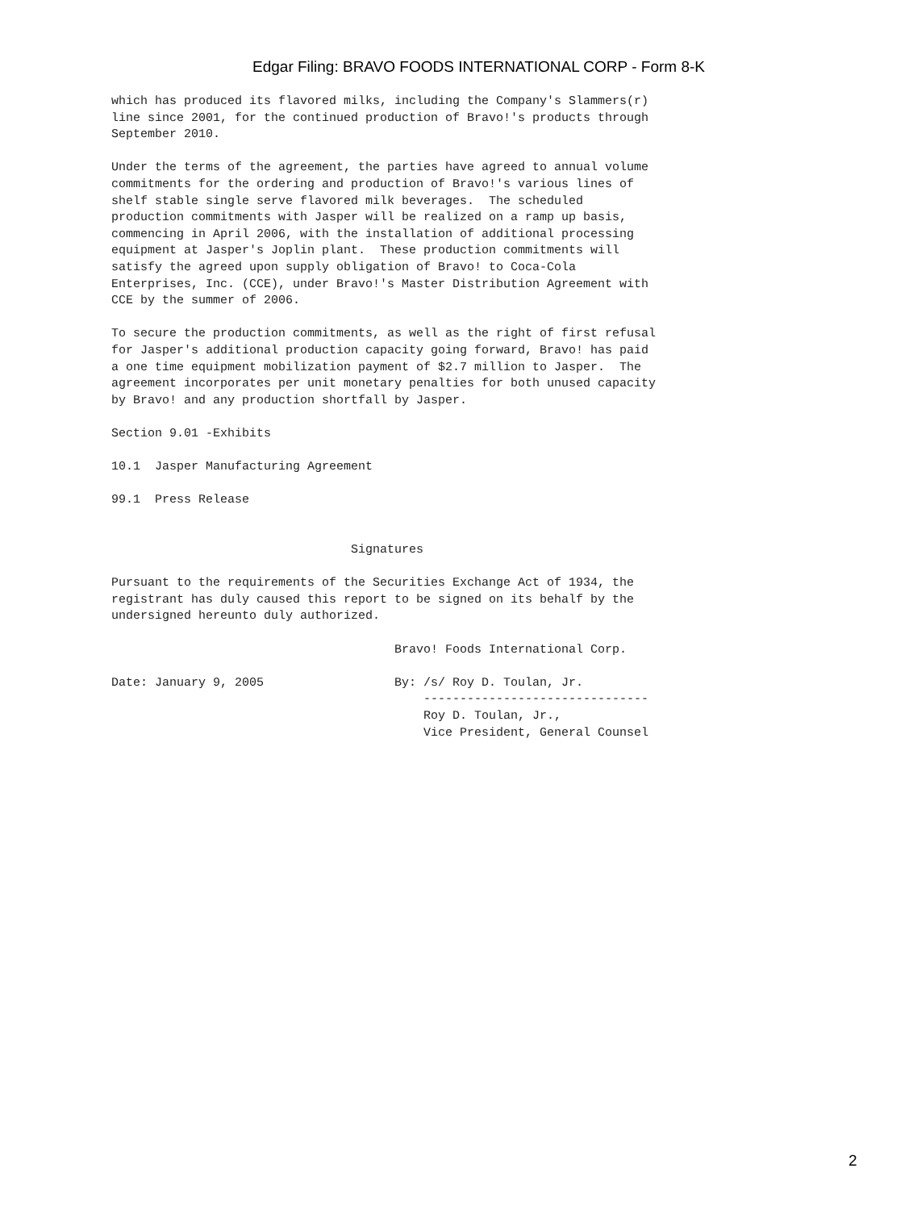Edgar Filing: BRAVO FOODS INTERNATIONAL CORP - Form 8-K
which has produced its flavored milks, including the Company's Slammers(r)
line since 2001, for the continued production of Bravo!'s products through
September 2010.

Under the terms of the agreement, the parties have agreed to annual volume
commitments for the ordering and production of Bravo!'s various lines of
shelf stable single serve flavored milk beverages.  The scheduled
production commitments with Jasper will be realized on a ramp up basis,
commencing in April 2006, with the installation of additional processing
equipment at Jasper's Joplin plant.  These production commitments will
satisfy the agreed upon supply obligation of Bravo! to Coca-Cola
Enterprises, Inc. (CCE), under Bravo!'s Master Distribution Agreement with
CCE by the summer of 2006.

To secure the production commitments, as well as the right of first refusal
for Jasper's additional production capacity going forward, Bravo! has paid
a one time equipment mobilization payment of $2.7 million to Jasper.  The
agreement incorporates per unit monetary penalties for both unused capacity
by Bravo! and any production shortfall by Jasper.

Section 9.01 -Exhibits

10.1  Jasper Manufacturing Agreement

99.1  Press Release


                                 Signatures

Pursuant to the requirements of the Securities Exchange Act of 1934, the
registrant has duly caused this report to be signed on its behalf by the
undersigned hereunto duly authorized.

                                       Bravo! Foods International Corp.

Date: January 9, 2005                  By: /s/ Roy D. Toulan, Jr.
                                           -------------------------------
                                           Roy D. Toulan, Jr.,
                                           Vice President, General Counsel
2